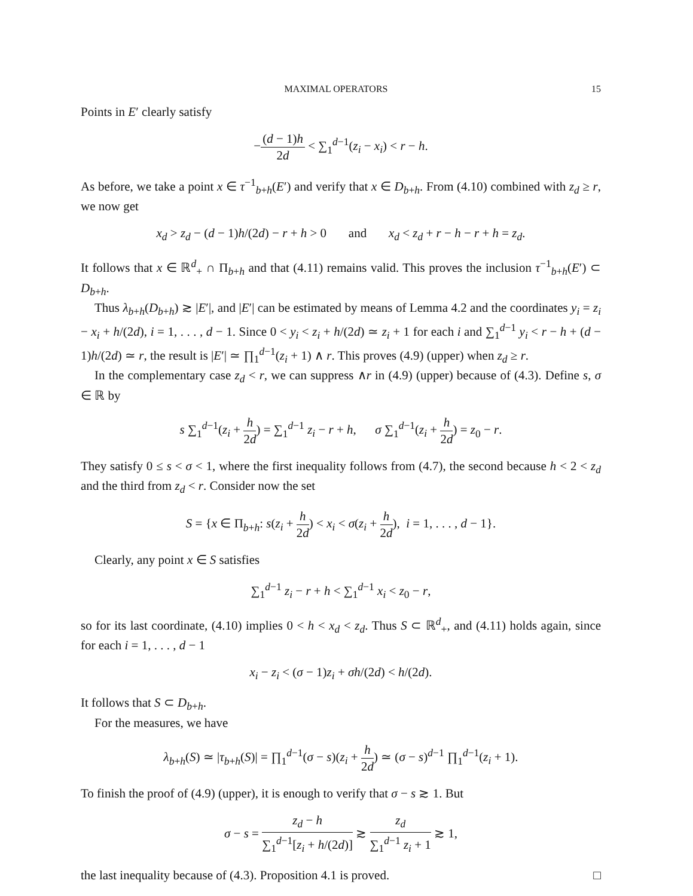MAXIMAL OPERATORS 15
Points in E′ clearly satisfy
−(d − 1)h 2d < ∑<sub>1</sub><sup>d−1</sup>(z<sub>i</sub> − x<sub>i</sub>) < r − h.
As before, we take a point x ∈ τ<sup>−1</sup><sub>b+h</sub>(E′) and verify that x ∈ D<sub>b+h</sub>. From (4.10) combined with z<sub>d</sub> ≥ r, we now get
x<sub>d</sub> > z<sub>d</sub> − (d − 1)h/(2d) − r + h > 0 and x<sub>d</sub> < z<sub>d</sub> + r − h − r + h = z<sub>d</sub>.
It follows that x ∈ ℝ<sup>d</sup><sub>+</sub> ∩ Π<sub>b+h</sub> and that (4.11) remains valid. This proves the inclusion τ<sup>−1</sup><sub>b+h</sub>(E′) ⊂ D<sub>b+h</sub>.
Thus λ<sub>b+h</sub>(D<sub>b+h</sub>) ≳ |E′|, and |E′| can be estimated by means of Lemma 4.2 and the coordinates y<sub>i</sub> = z<sub>i</sub> − x<sub>i</sub> + h/(2d), i = 1, . . . , d − 1. Since 0 < y<sub>i</sub> < z<sub>i</sub> + h/(2d) ≃ z<sub>i</sub> + 1 for each i and ∑<sub>1</sub><sup>d−1</sup> y<sub>i</sub> < r − h + (d − 1)h/(2d) ≃ r, the result is |E′| ≃ ∏<sub>1</sub><sup>d−1</sup>(z<sub>i</sub> + 1) ∧ r. This proves (4.9) (upper) when z<sub>d</sub> ≥ r.
In the complementary case z<sub>d</sub> < r, we can suppress ∧r in (4.9) (upper) because of (4.3). Define s, σ ∈ ℝ by
s ∑<sub>1</sub><sup>d−1</sup>(z<sub>i</sub> + h 2d) = ∑<sub>1</sub><sup>d−1</sup> z<sub>i</sub> − r + h, σ ∑<sub>1</sub><sup>d−1</sup>(z<sub>i</sub> + h 2d) = z<sub>0</sub> − r.
They satisfy 0 ≤ s < σ < 1, where the first inequality follows from (4.7), the second because h < 2 < z<sub>d</sub> and the third from z<sub>d</sub> < r. Consider now the set
S = {x ∈ Π<sub>b+h</sub>: s(z<sub>i</sub> + h 2d) < x<sub>i</sub> < σ(z<sub>i</sub> + h 2d), i = 1, . . . , d − 1}.
Clearly, any point x ∈ S satisfies
∑<sub>1</sub><sup>d−1</sup> z<sub>i</sub> − r + h < ∑<sub>1</sub><sup>d−1</sup> x<sub>i</sub> < z<sub>0</sub> − r,
so for its last coordinate, (4.10) implies 0 < h < x<sub>d</sub> < z<sub>d</sub>. Thus S ⊂ ℝ<sup>d</sup><sub>+</sub>, and (4.11) holds again, since for each i = 1, . . . , d − 1
x<sub>i</sub> − z<sub>i</sub> < (σ − 1)z<sub>i</sub> + σh/(2d) < h/(2d).
It follows that S ⊂ D<sub>b+h</sub>.
For the measures, we have
λ<sub>b+h</sub>(S) ≃ |τ<sub>b+h</sub>(S)| = ∏<sub>1</sub><sup>d−1</sup>(σ − s)(z<sub>i</sub> + h 2d) ≃ (σ − s)<sup>d−1</sup> ∏<sub>1</sub><sup>d−1</sup>(z<sub>i</sub> + 1).
To finish the proof of (4.9) (upper), it is enough to verify that σ − s ≳ 1. But
σ − s = z<sub>d</sub> − h ∑<sub>1</sub><sup>d−1</sup>[z<sub>i</sub> + h/(2d)] ≳ z<sub>d</sub> ∑<sub>1</sub><sup>d−1</sup> z<sub>i</sub> + 1 ≳ 1,
the last inequality because of (4.3). Proposition 4.1 is proved. □